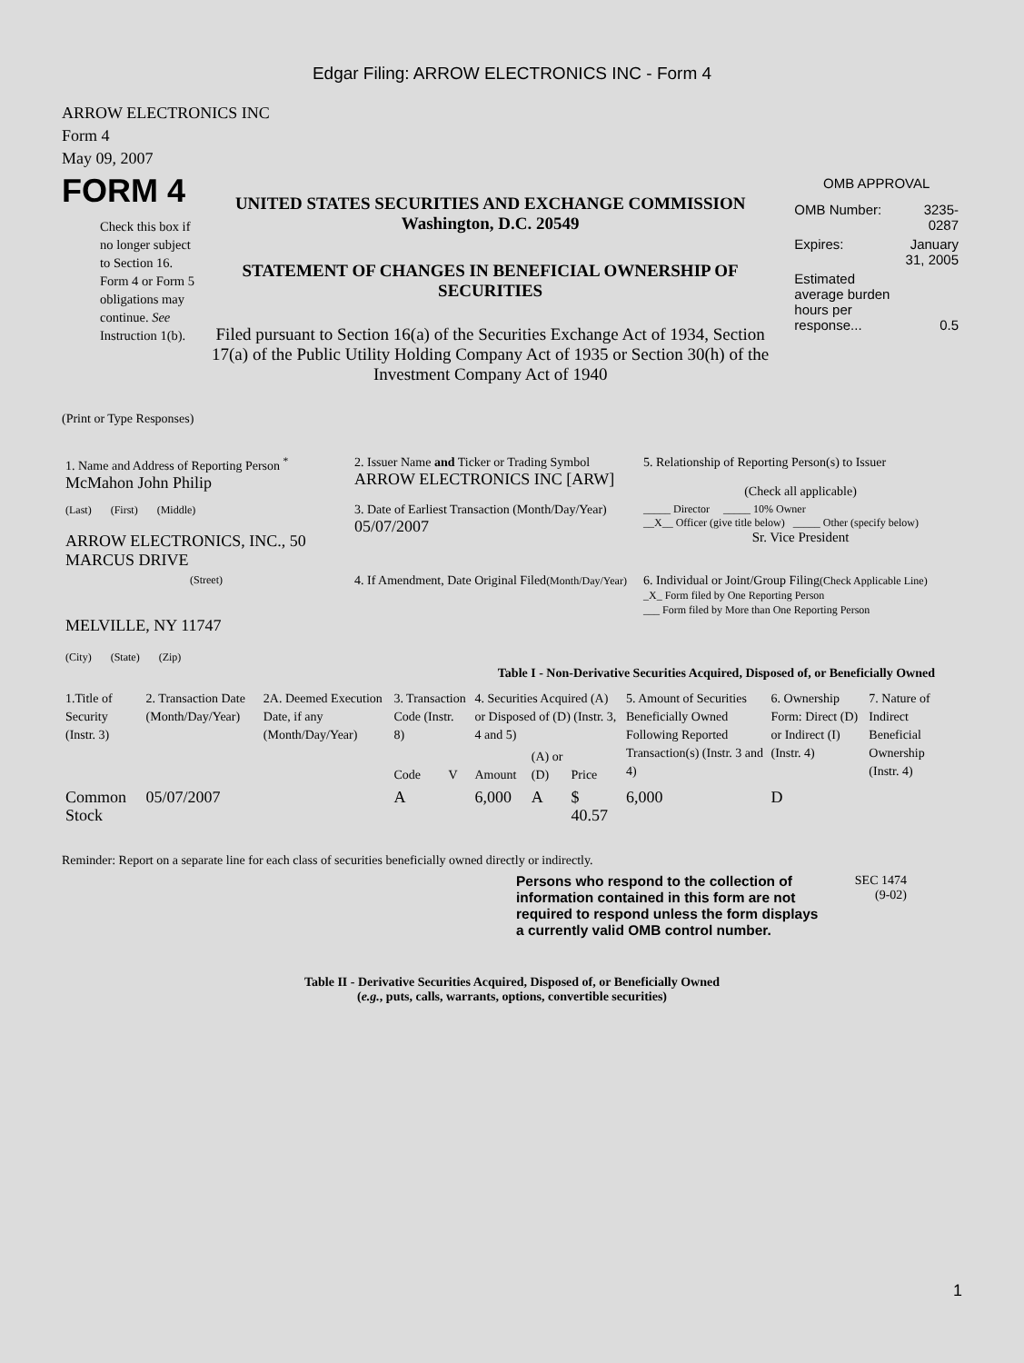Edgar Filing: ARROW ELECTRONICS INC - Form 4
ARROW ELECTRONICS INC
Form 4
May 09, 2007
FORM 4
Check this box if no longer subject to Section 16. Form 4 or Form 5 obligations may continue. See Instruction 1(b).
UNITED STATES SECURITIES AND EXCHANGE COMMISSION
Washington, D.C. 20549
STATEMENT OF CHANGES IN BENEFICIAL OWNERSHIP OF SECURITIES
Filed pursuant to Section 16(a) of the Securities Exchange Act of 1934, Section 17(a) of the Public Utility Holding Company Act of 1935 or Section 30(h) of the Investment Company Act of 1940
OMB APPROVAL
| OMB Number: | 3235-0287 |
| Expires: | January 31, 2005 |
| Estimated average burden hours per response... | 0.5 |
(Print or Type Responses)
| 1. Name and Address of Reporting Person <sup>*</sup> McMahon John Philip | 2. Issuer Name and Ticker or Trading Symbol ARROW ELECTRONICS INC [ARW] | 5. Relationship of Reporting Person(s) to Issuer (Check all applicable) |
| (Last) (First) (Middle) ARROW ELECTRONICS, INC., 50 MARCUS DRIVE | 3. Date of Earliest Transaction (Month/Day/Year) 05/07/2007 | _____ Director _____ 10% Owner __X__ Officer (give title below) _____ Other (specify below) Sr. Vice President |
| (Street) MELVILLE, NY 11747 (City) (State) (Zip) | 4. If Amendment, Date Original Filed (Month/Day/Year) | 6. Individual or Joint/Group Filing (Check Applicable Line) _X_ Form filed by One Reporting Person ___ Form filed by More than One Reporting Person |
Table I - Non-Derivative Securities Acquired, Disposed of, or Beneficially Owned
| 1.Title of Security (Instr. 3) | 2. Transaction Date (Month/Day/Year) | 2A. Deemed Execution Date, if any (Month/Day/Year) | 3. Transaction Code (Instr. 8) | | 4. Securities Acquired (A) or Disposed of (D) (Instr. 3, 4 and 5) | | | 5. Amount of Securities Beneficially Owned Following Reported Transaction(s) (Instr. 3 and 4) | 6. Ownership Form: Direct (D) or Indirect (I) (Instr. 4) | 7. Nature of Indirect Beneficial Ownership (Instr. 4) |
| --- | --- | --- | --- | --- | --- | --- | --- | --- | --- | --- |
| | | | Code | V | Amount | (A) or (D) | Price | | | |
| Common Stock | 05/07/2007 | | A | | 6,000 | A | $ 40.57 | 6,000 | D | |
Reminder: Report on a separate line for each class of securities beneficially owned directly or indirectly.
Persons who respond to the collection of information contained in this form are not required to respond unless the form displays a currently valid OMB control number.
SEC 1474 (9-02)
Table II - Derivative Securities Acquired, Disposed of, or Beneficially Owned
(e.g., puts, calls, warrants, options, convertible securities)
1